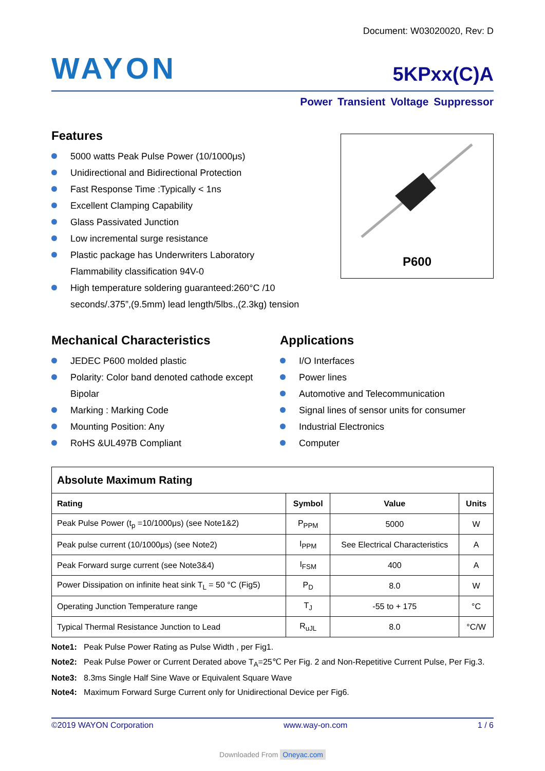Document: W03020020, Rev: D
WAYON
5KPxx(C)A
Power Transient Voltage Suppressor
Features
5000 watts Peak Pulse Power (10/1000μs)
Unidirectional and Bidirectional Protection
Fast Response Time :Typically < 1ns
Excellent Clamping Capability
Glass Passivated Junction
Low incremental surge resistance
Plastic package has Underwriters Laboratory
Flammability classification 94V-0
High temperature soldering guaranteed:260°C /10
seconds/.375”,(9.5mm) lead length/5lbs.,(2.3kg) tension
P600
Mechanical Characteristics
JEDEC P600 molded plastic
Polarity: Color band denoted cathode except
Bipolar
Marking : Marking Code
Mounting Position: Any
RoHS &UL497B Compliant
Applications
I/O Interfaces
Power lines
Automotive and Telecommunication
Signal lines of sensor units for consumer
Industrial Electronics
Computer
| Absolute Maximum Rating | | | |
| --- | --- | --- | --- |
| Rating | Symbol | Value | Units |
| Peak Pulse Power (t<sub>p</sub> =10/1000μs) (see Note1&2) | P<sub>PPM</sub> | 5000 | W |
| Peak pulse current (10/1000μs) (see Note2) | I<sub>PPM</sub> | See Electrical Characteristics | A |
| Peak Forward surge current (see Note3&4) | I<sub>FSM</sub> | 400 | A |
| Power Dissipation on infinite heat sink T<sub>L</sub> = 50 °C (Fig5) | P<sub>D</sub> | 8.0 | W |
| Operating Junction Temperature range | T<sub>J</sub> | -55 to + 175 | °C |
| Typical Thermal Resistance Junction to Lead | R<sub>uJL</sub> | 8.0 | °C/W |
Note1: Peak Pulse Power Rating as Pulse Width , per Fig1.
Note2: Peak Pulse Power or Current Derated above T<sub>A</sub>=25℃ Per Fig. 2 and Non-Repetitive Current Pulse, Per Fig.3.
Note3: 8.3ms Single Half Sine Wave or Equivalent Square Wave
Note4: Maximum Forward Surge Current only for Unidirectional Device per Fig6.
©2019 WAYON Corporation www.way-on.com 1 / 6
Downloaded From Oneyac.com